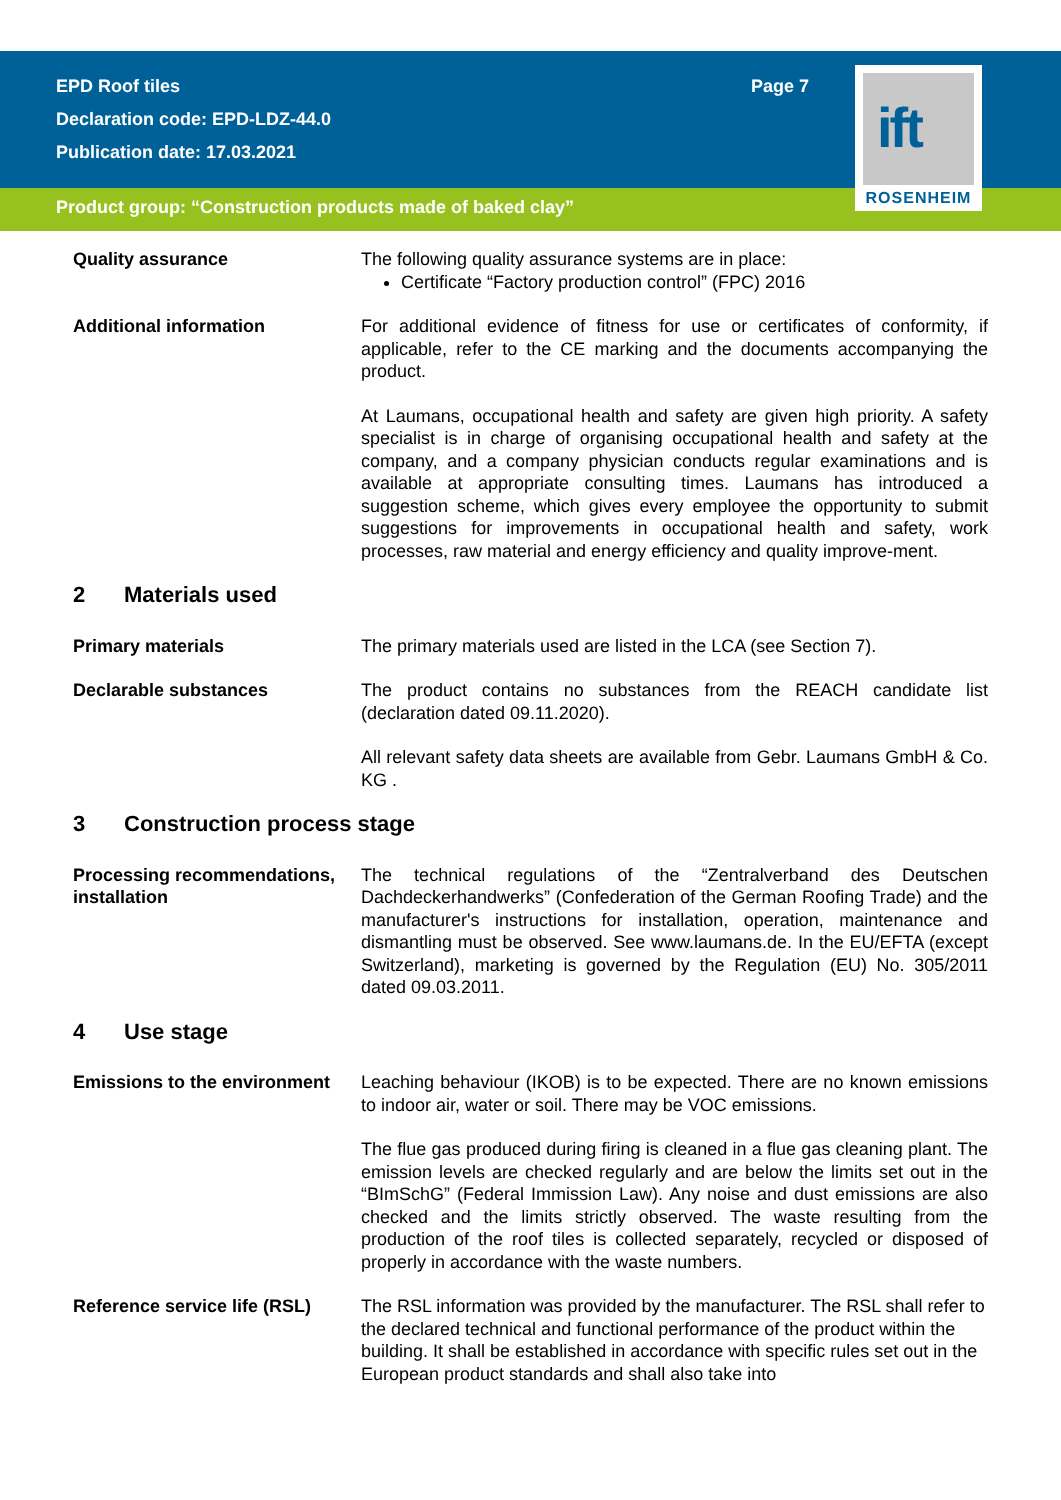ift
ROSENHEIM
EPD Roof tiles Page 7
Declaration code: EPD-LDZ-44.0
Publication date: 17.03.2021
Product group: “Construction products made of baked clay”
Quality assurance The following quality assurance systems are in place:
Certificate “Factory production control” (FPC) 2016
Additional information For additional evidence of fitness for use or certificates of conformity, if applicable, refer to the CE marking and the documents accompanying the product.
At Laumans, occupational health and safety are given high priority. A safety specialist is in charge of organising occupational health and safety at the company, and a company physician conducts regular examinations and is available at appropriate consulting times. Laumans has introduced a suggestion scheme, which gives every employee the opportunity to submit suggestions for improvements in occupational health and safety, work processes, raw material and energy efficiency and quality improve-ment.
2 Materials used
Primary materials The primary materials used are listed in the LCA (see Section 7).
Declarable substances The product contains no substances from the REACH candidate list (declaration dated 09.11.2020).
All relevant safety data sheets are available from Gebr. Laumans GmbH & Co. KG .
3 Construction process stage
Processing recommendations, installation
The technical regulations of the “Zentralverband des Deutschen Dachdeckerhandwerks” (Confederation of the German Roofing Trade) and the manufacturer's instructions for installation, operation, maintenance and dismantling must be observed. See www.laumans.de. In the EU/EFTA (except Switzerland), marketing is governed by the Regulation (EU) No. 305/2011 dated 09.03.2011.
4 Use stage
Emissions to the environment
Leaching behaviour (IKOB) is to be expected. There are no known emissions to indoor air, water or soil. There may be VOC emissions.
The flue gas produced during firing is cleaned in a flue gas cleaning plant. The emission levels are checked regularly and are below the limits set out in the “BImSchG” (Federal Immission Law). Any noise and dust emissions are also checked and the limits strictly observed. The waste resulting from the production of the roof tiles is collected separately, recycled or disposed of properly in accordance with the waste numbers.
Reference service life (RSL)
The RSL information was provided by the manufacturer. The RSL shall refer to the declared technical and functional performance of the product within the building. It shall be established in accordance with specific rules set out in the European product standards and shall also take into